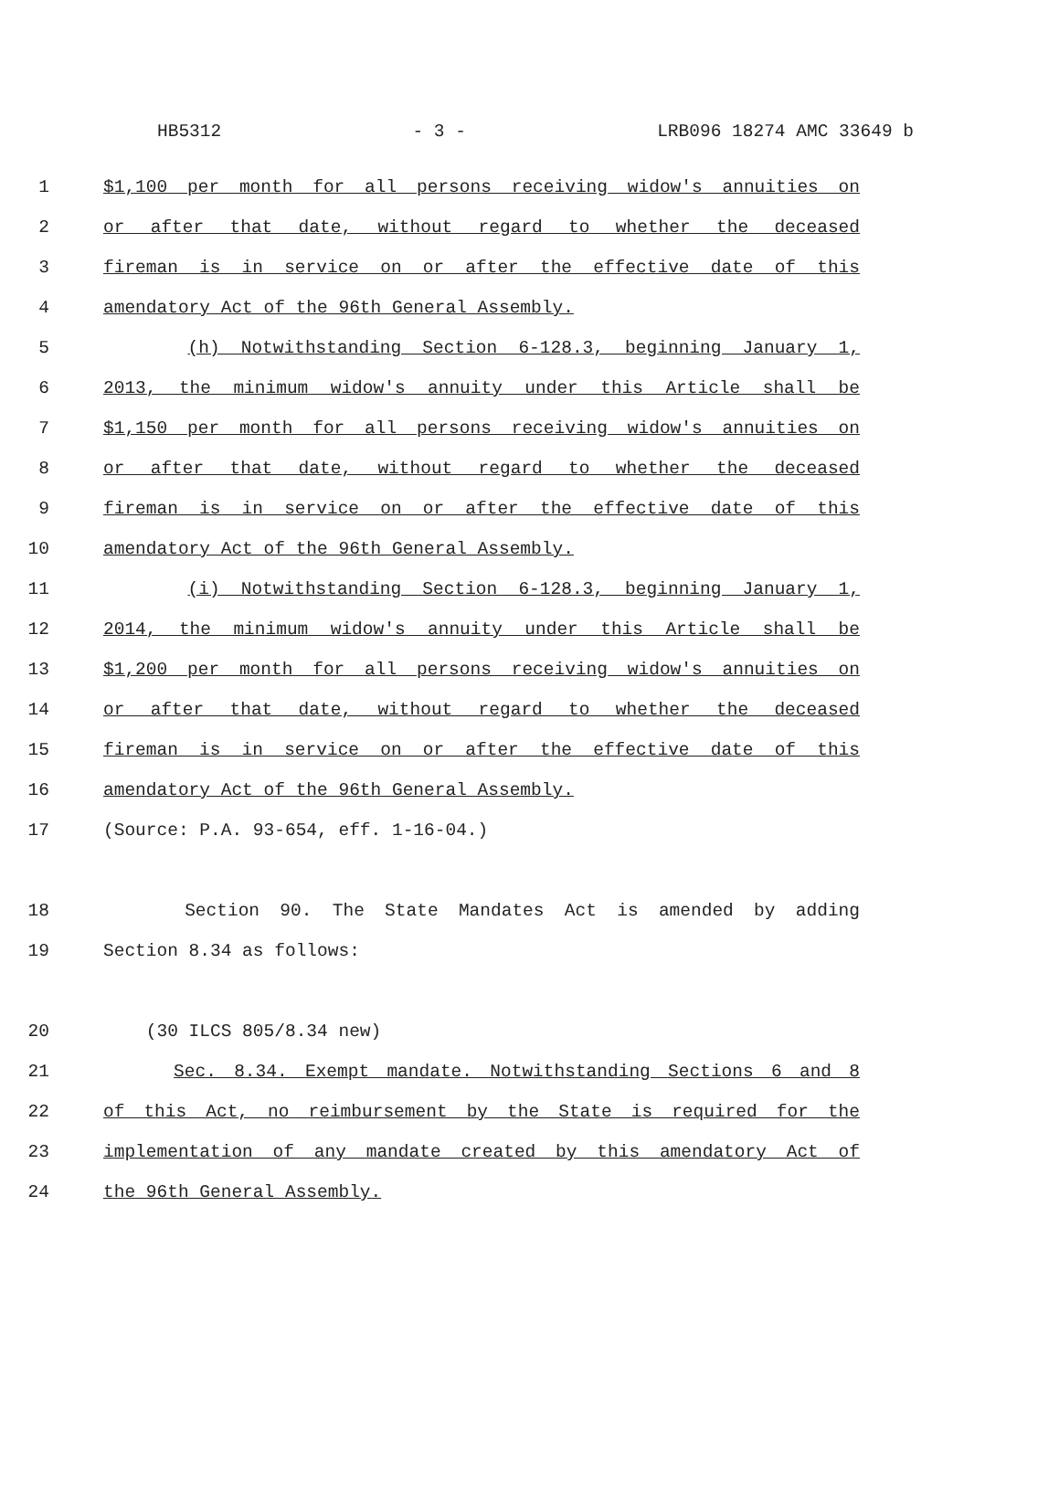HB5312 - 3 - LRB096 18274 AMC 33649 b
1 $1,100 per month for all persons receiving widow's annuities on
2 or after that date, without regard to whether the deceased
3 fireman is in service on or after the effective date of this
4 amendatory Act of the 96th General Assembly.
5 (h) Notwithstanding Section 6-128.3, beginning January 1,
6 2013, the minimum widow's annuity under this Article shall be
7 $1,150 per month for all persons receiving widow's annuities on
8 or after that date, without regard to whether the deceased
9 fireman is in service on or after the effective date of this
10 amendatory Act of the 96th General Assembly.
11 (i) Notwithstanding Section 6-128.3, beginning January 1,
12 2014, the minimum widow's annuity under this Article shall be
13 $1,200 per month for all persons receiving widow's annuities on
14 or after that date, without regard to whether the deceased
15 fireman is in service on or after the effective date of this
16 amendatory Act of the 96th General Assembly.
17 (Source: P.A. 93-654, eff. 1-16-04.)
18 Section 90. The State Mandates Act is amended by adding
19 Section 8.34 as follows:
20 (30 ILCS 805/8.34 new)
21 Sec. 8.34. Exempt mandate. Notwithstanding Sections 6 and 8
22 of this Act, no reimbursement by the State is required for the
23 implementation of any mandate created by this amendatory Act of
24 the 96th General Assembly.